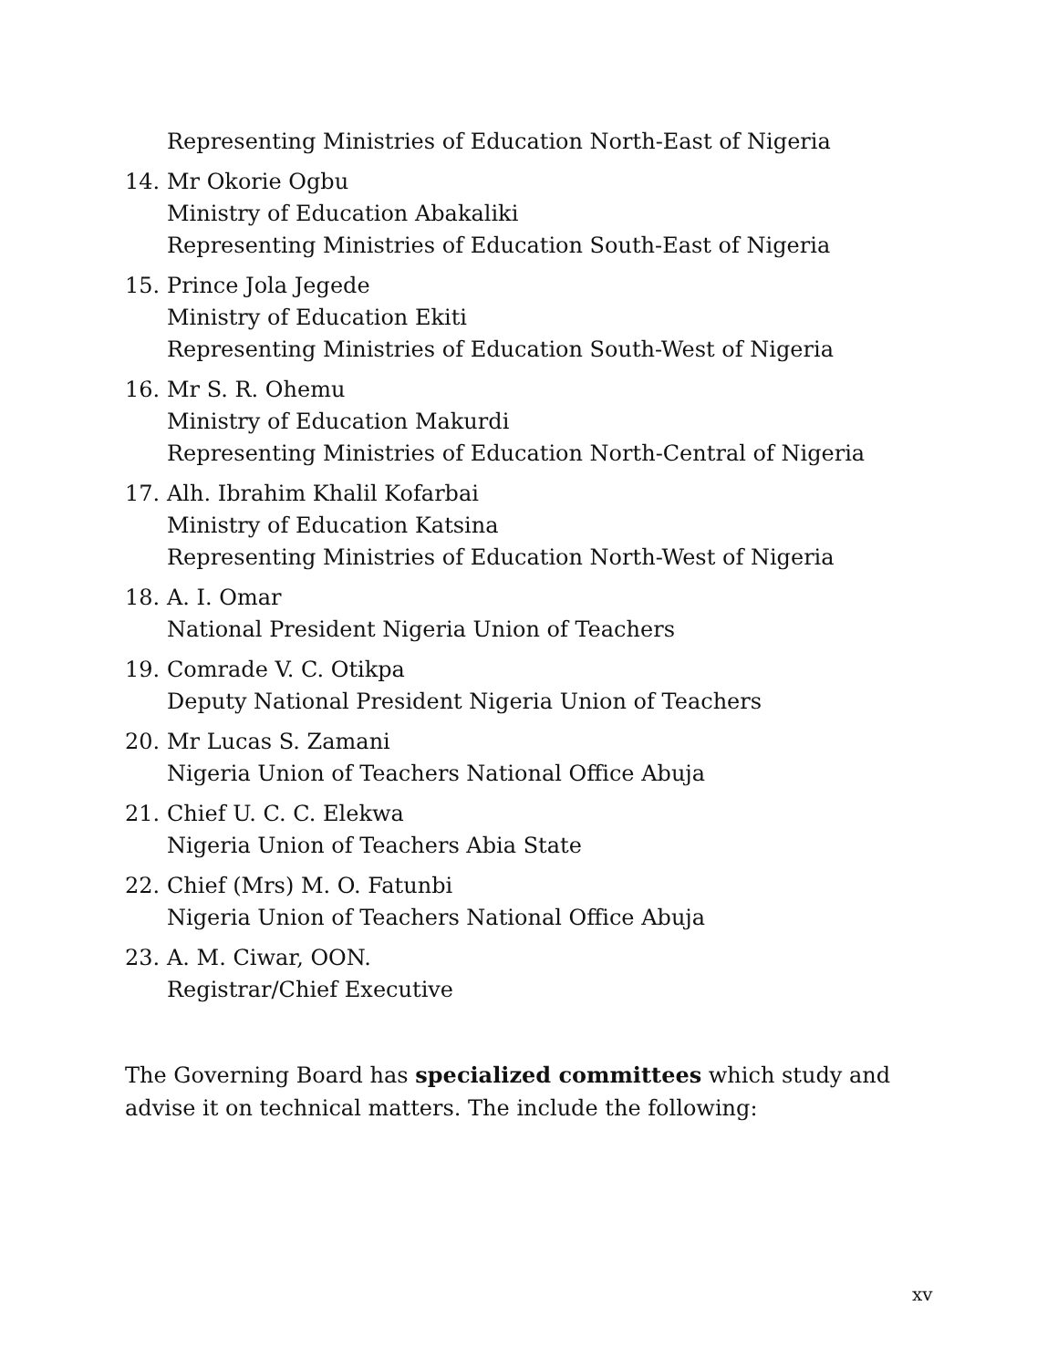Representing Ministries of Education North-East of Nigeria
14. Mr Okorie Ogbu
Ministry of Education Abakaliki
Representing Ministries of Education South-East of Nigeria
15. Prince Jola Jegede
Ministry of Education Ekiti
Representing Ministries of Education South-West of Nigeria
16. Mr S. R. Ohemu
Ministry of Education Makurdi
Representing Ministries of Education North-Central of Nigeria
17. Alh. Ibrahim Khalil Kofarbai
Ministry of Education Katsina
Representing Ministries of Education North-West of Nigeria
18. A. I. Omar
National President Nigeria Union of Teachers
19. Comrade V. C. Otikpa
Deputy National President Nigeria Union of Teachers
20. Mr Lucas S. Zamani
Nigeria Union of Teachers National Office Abuja
21. Chief U. C. C. Elekwa
Nigeria Union of Teachers Abia State
22. Chief (Mrs) M. O. Fatunbi
Nigeria Union of Teachers National Office Abuja
23. A. M. Ciwar, OON.
Registrar/Chief Executive
The Governing Board has specialized committees which study and advise it on technical matters. The include the following:
xv